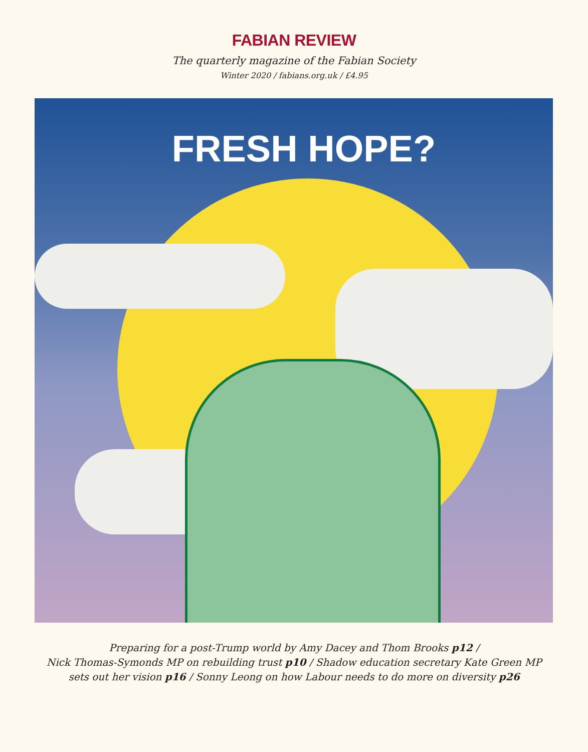FABIAN REVIEW
The quarterly magazine of the Fabian Society
Winter 2020 / fabians.org.uk / £4.95
FRESH HOPE?
Preparing for a post-Trump world by Amy Dacey and Thom Brooks p12 /
Nick Thomas-Symonds MP on rebuilding trust p10 / Shadow education secretary Kate Green MP
sets out her vision p16 / Sonny Leong on how Labour needs to do more on diversity p26